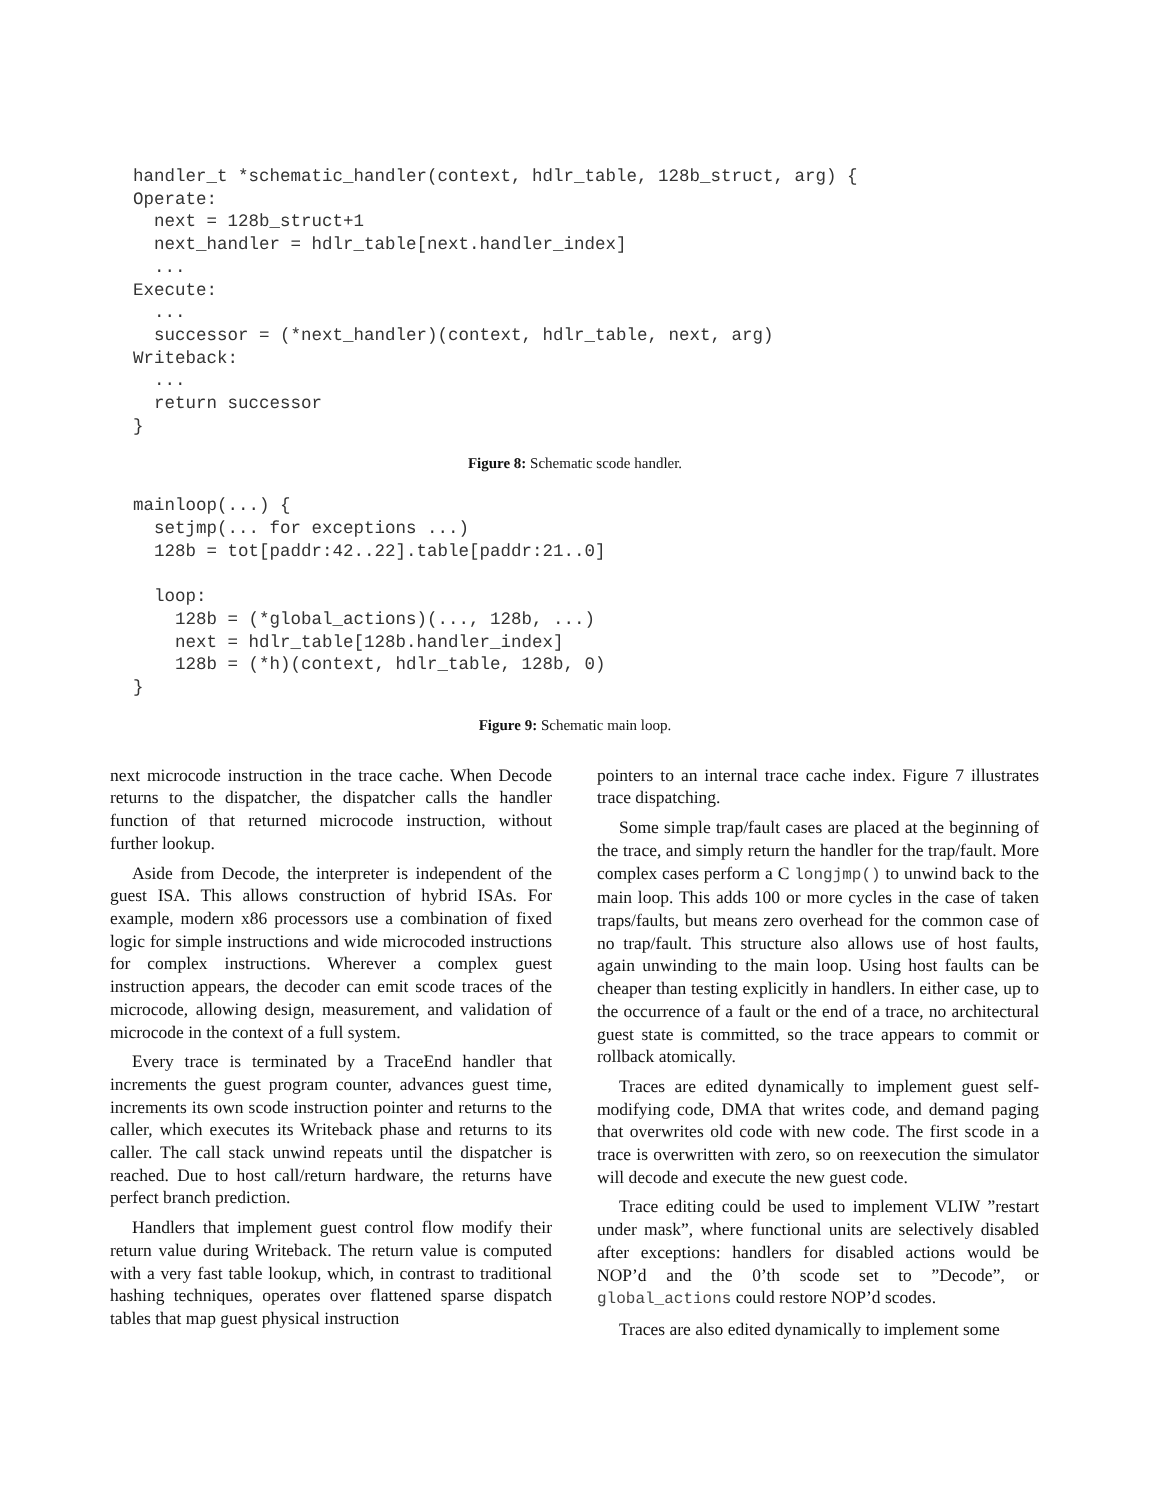handler_t *schematic_handler(context, hdlr_table, 128b_struct, arg) {
Operate:
  next = 128b_struct+1
  next_handler = hdlr_table[next.handler_index]
  ...
Execute:
  ...
  successor = (*next_handler)(context, hdlr_table, next, arg)
Writeback:
  ...
  return successor
}
Figure 8: Schematic scode handler.
mainloop(...) {
  setjmp(... for exceptions ...)
  128b = tot[paddr:42..22].table[paddr:21..0]

  loop:
    128b = (*global_actions)(..., 128b, ...)
    next = hdlr_table[128b.handler_index]
    128b = (*h)(context, hdlr_table, 128b, 0)
}
Figure 9: Schematic main loop.
next microcode instruction in the trace cache. When Decode returns to the dispatcher, the dispatcher calls the handler function of that returned microcode instruction, without further lookup.
Aside from Decode, the interpreter is independent of the guest ISA. This allows construction of hybrid ISAs. For example, modern x86 processors use a combination of fixed logic for simple instructions and wide microcoded instructions for complex instructions. Wherever a complex guest instruction appears, the decoder can emit scode traces of the microcode, allowing design, measurement, and validation of microcode in the context of a full system.
Every trace is terminated by a TraceEnd handler that increments the guest program counter, advances guest time, increments its own scode instruction pointer and returns to the caller, which executes its Writeback phase and returns to its caller. The call stack unwind repeats until the dispatcher is reached. Due to host call/return hardware, the returns have perfect branch prediction.
Handlers that implement guest control flow modify their return value during Writeback. The return value is computed with a very fast table lookup, which, in contrast to traditional hashing techniques, operates over flattened sparse dispatch tables that map guest physical instruction
pointers to an internal trace cache index. Figure 7 illustrates trace dispatching.
Some simple trap/fault cases are placed at the beginning of the trace, and simply return the handler for the trap/fault. More complex cases perform a C longjmp() to unwind back to the main loop. This adds 100 or more cycles in the case of taken traps/faults, but means zero overhead for the common case of no trap/fault. This structure also allows use of host faults, again unwinding to the main loop. Using host faults can be cheaper than testing explicitly in handlers. In either case, up to the occurrence of a fault or the end of a trace, no architectural guest state is committed, so the trace appears to commit or rollback atomically.
Traces are edited dynamically to implement guest self-modifying code, DMA that writes code, and demand paging that overwrites old code with new code. The first scode in a trace is overwritten with zero, so on reexecution the simulator will decode and execute the new guest code.
Trace editing could be used to implement VLIW ”restart under mask”, where functional units are selectively disabled after exceptions: handlers for disabled actions would be NOP’d and the 0’th scode set to ”Decode”, or global_actions could restore NOP’d scodes.
Traces are also edited dynamically to implement some